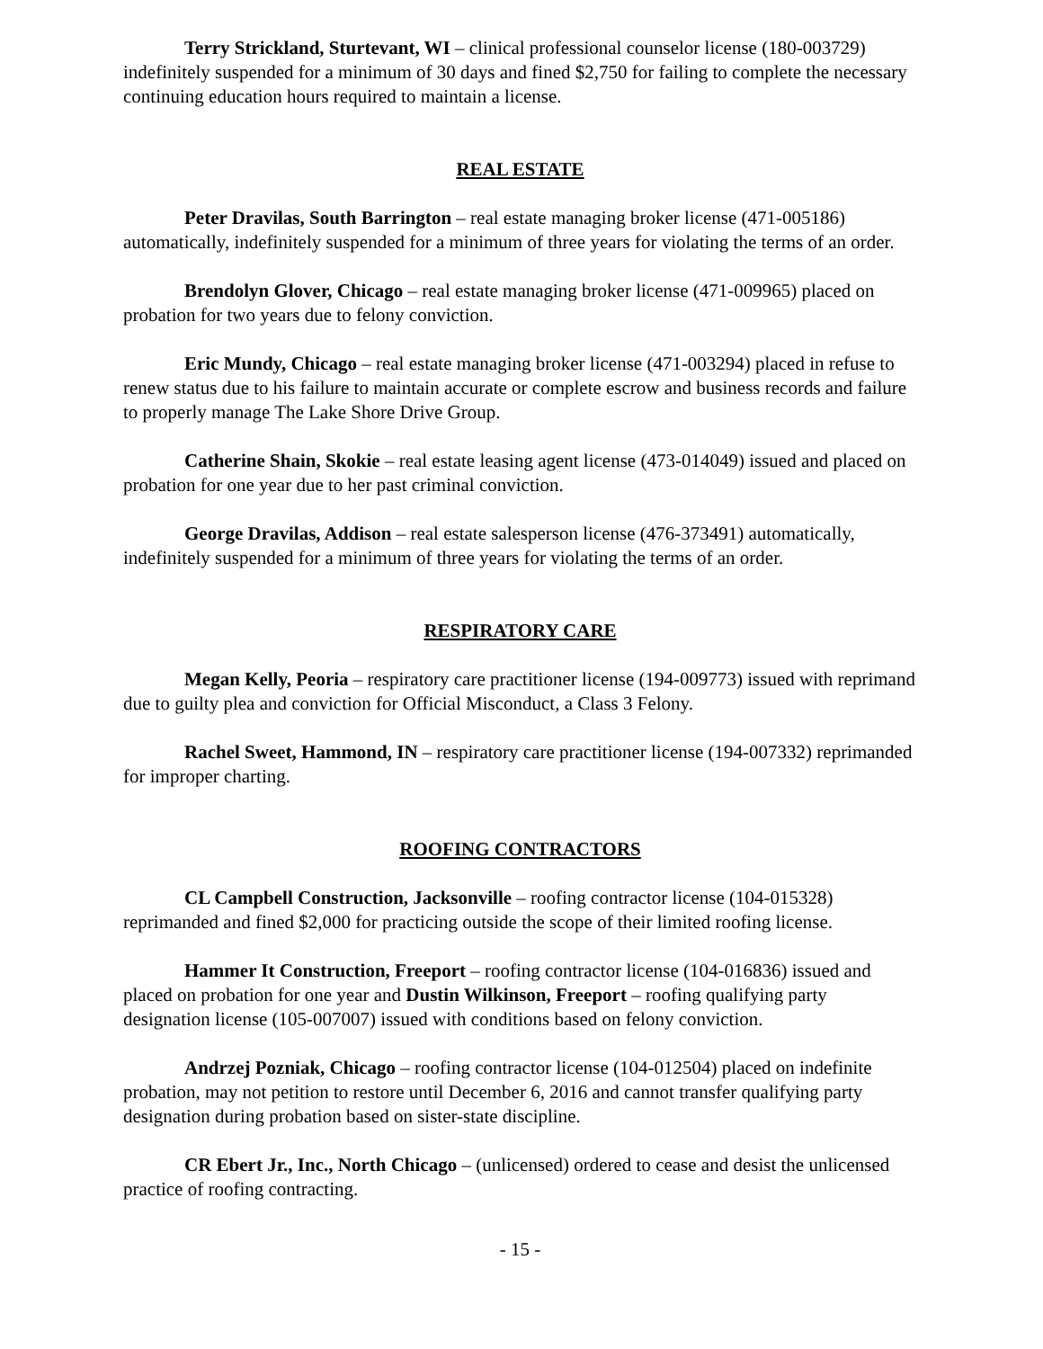Terry Strickland, Sturtevant, WI – clinical professional counselor license (180-003729) indefinitely suspended for a minimum of 30 days and fined $2,750 for failing to complete the necessary continuing education hours required to maintain a license.
REAL ESTATE
Peter Dravilas, South Barrington – real estate managing broker license (471-005186) automatically, indefinitely suspended for a minimum of three years for violating the terms of an order.
Brendolyn Glover, Chicago – real estate managing broker license (471-009965) placed on probation for two years due to felony conviction.
Eric Mundy, Chicago – real estate managing broker license (471-003294) placed in refuse to renew status due to his failure to maintain accurate or complete escrow and business records and failure to properly manage The Lake Shore Drive Group.
Catherine Shain, Skokie – real estate leasing agent license (473-014049) issued and placed on probation for one year due to her past criminal conviction.
George Dravilas, Addison – real estate salesperson license (476-373491) automatically, indefinitely suspended for a minimum of three years for violating the terms of an order.
RESPIRATORY CARE
Megan Kelly, Peoria – respiratory care practitioner license (194-009773) issued with reprimand due to guilty plea and conviction for Official Misconduct, a Class 3 Felony.
Rachel Sweet, Hammond, IN – respiratory care practitioner license (194-007332) reprimanded for improper charting.
ROOFING CONTRACTORS
CL Campbell Construction, Jacksonville – roofing contractor license (104-015328) reprimanded and fined $2,000 for practicing outside the scope of their limited roofing license.
Hammer It Construction, Freeport – roofing contractor license (104-016836) issued and placed on probation for one year and Dustin Wilkinson, Freeport – roofing qualifying party designation license (105-007007) issued with conditions based on felony conviction.
Andrzej Pozniak, Chicago – roofing contractor license (104-012504) placed on indefinite probation, may not petition to restore until December 6, 2016 and cannot transfer qualifying party designation during probation based on sister-state discipline.
CR Ebert Jr., Inc., North Chicago – (unlicensed) ordered to cease and desist the unlicensed practice of roofing contracting.
- 15 -